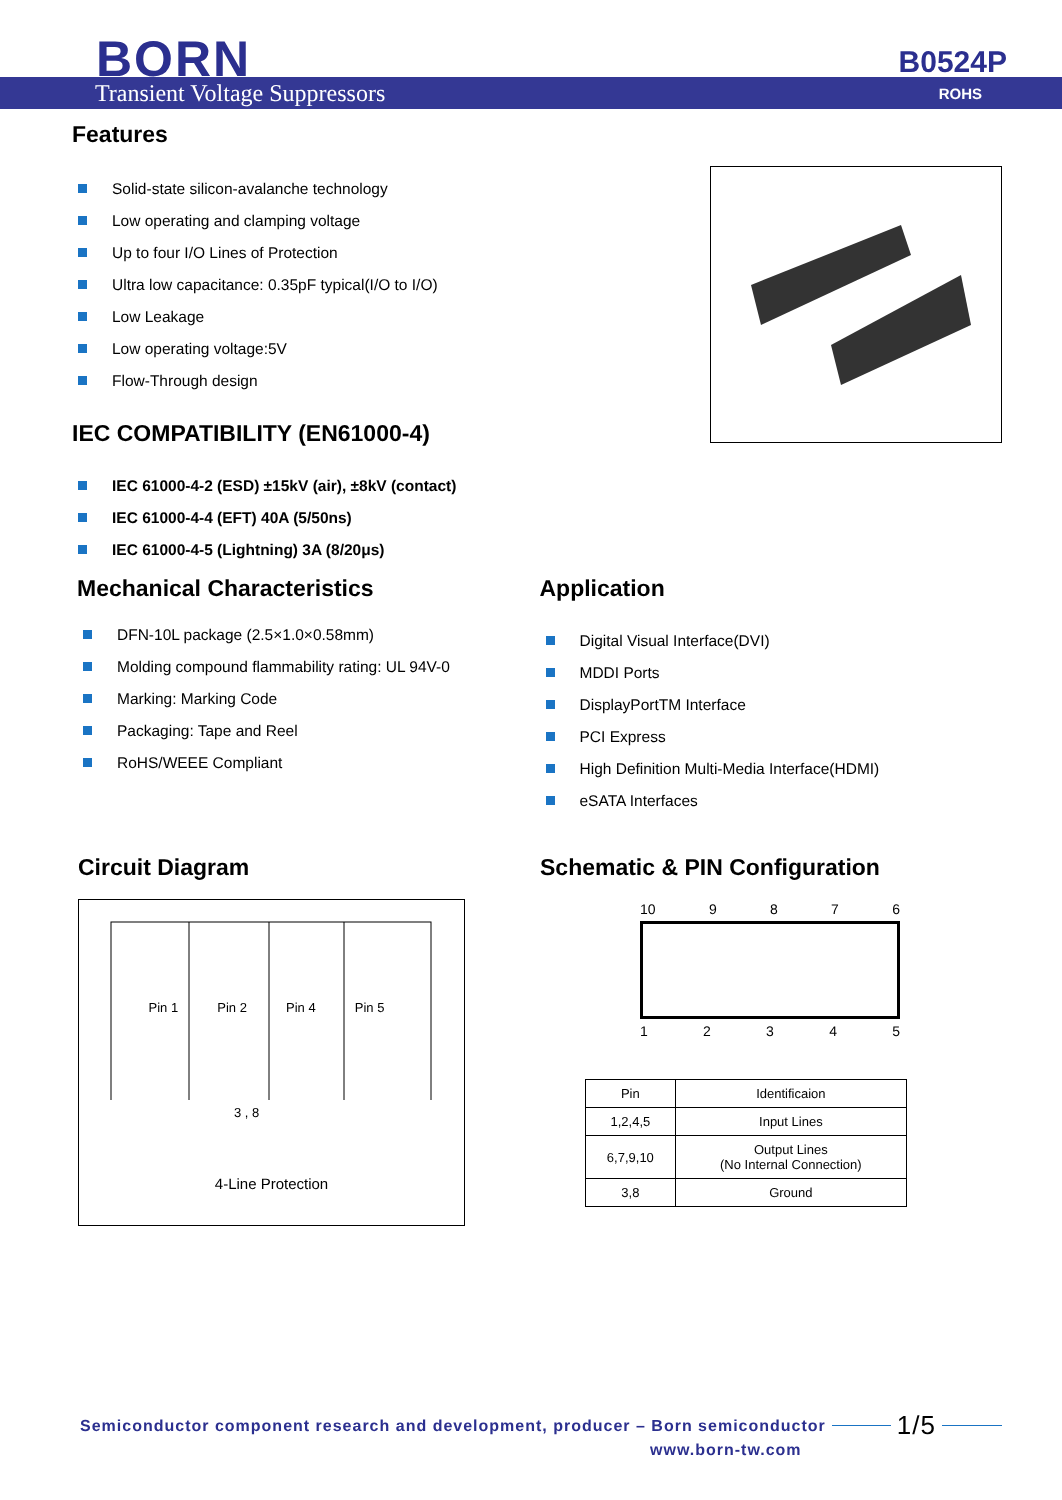BORN B0524P
Transient Voltage Suppressors ROHS
Features
Solid-state silicon-avalanche technology
Low operating and clamping voltage
Up to four I/O Lines of Protection
Ultra low capacitance: 0.35pF typical(I/O to I/O)
Low Leakage
Low operating voltage:5V
Flow-Through design
IEC COMPATIBILITY (EN61000-4)
IEC 61000-4-2 (ESD) ±15kV (air), ±8kV (contact)
IEC 61000-4-4 (EFT) 40A (5/50ns)
IEC 61000-4-5 (Lightning) 3A (8/20μs)
Mechanical Characteristics
DFN-10L package (2.5×1.0×0.58mm)
Molding compound flammability rating: UL 94V-0
Marking: Marking Code
Packaging: Tape and Reel
RoHS/WEEE Compliant
Application
Digital Visual Interface(DVI)
MDDI Ports
DisplayPortTM Interface
PCI Express
High Definition Multi-Media Interface(HDMI)
eSATA Interfaces
Circuit Diagram
Pin 1 Pin 2 Pin 4 Pin 5
3 , 8
4-Line Protection
Schematic & PIN Configuration
10 9 8 7 6
1 2 3 4 5
| Pin | Identificaion |
| --- | --- |
| 1,2,4,5 | Input Lines |
| 6,7,9,10 | Output Lines (No Internal Connection) |
| 3,8 | Ground |
Semiconductor component research and development, producer – Born semiconductor 1/5
www.born-tw.com